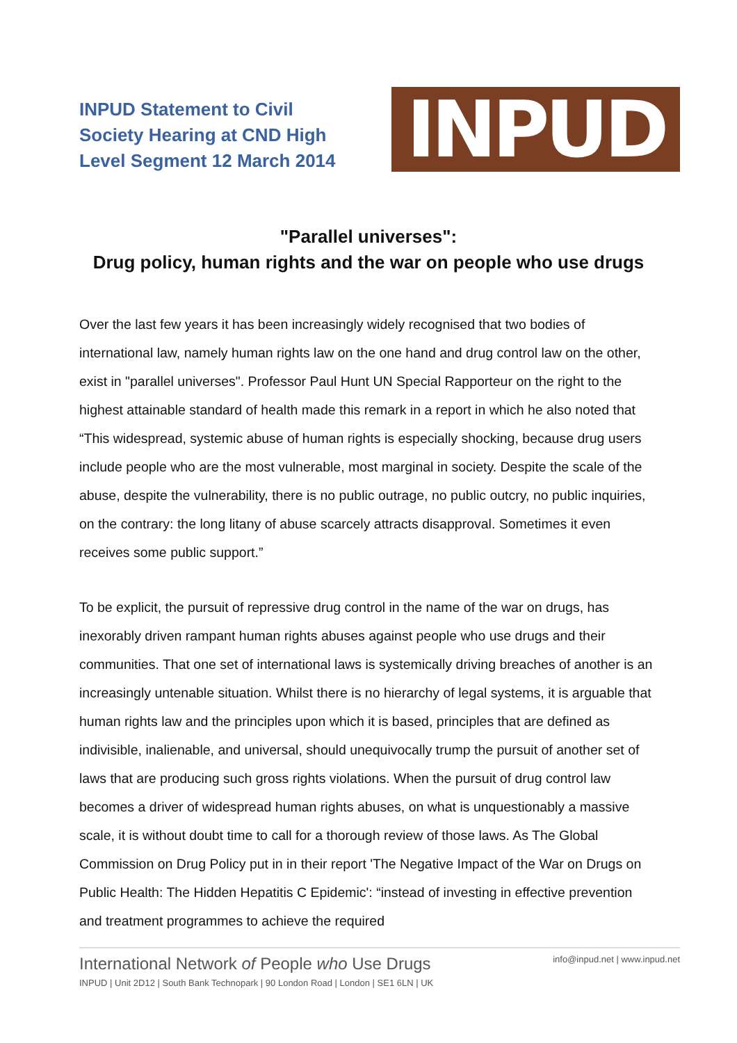INPUD Statement to Civil
Society Hearing at CND High
Level Segment 12 March 2014
INPUD
"Parallel universes":
Drug policy, human rights and the war on people who use drugs
Over the last few years it has been increasingly widely recognised that two bodies of international law, namely human rights law on the one hand and drug control law on the other, exist in "parallel universes". Professor Paul Hunt UN Special Rapporteur on the right to the highest attainable standard of health made this remark in a report in which he also noted that “This widespread, systemic abuse of human rights is especially shocking, because drug users include people who are the most vulnerable, most marginal in society. Despite the scale of the abuse, despite the vulnerability, there is no public outrage, no public outcry, no public inquiries, on the contrary: the long litany of abuse scarcely attracts disapproval. Sometimes it even receives some public support.”
To be explicit, the pursuit of repressive drug control in the name of the war on drugs, has inexorably driven rampant human rights abuses against people who use drugs and their communities. That one set of international laws is systemically driving breaches of another is an increasingly untenable situation. Whilst there is no hierarchy of legal systems, it is arguable that human rights law and the principles upon which it is based, principles that are defined as indivisible, inalienable, and universal, should unequivocally trump the pursuit of another set of laws that are producing such gross rights violations. When the pursuit of drug control law becomes a driver of widespread human rights abuses, on what is unquestionably a massive scale, it is without doubt time to call for a thorough review of those laws. As The Global Commission on Drug Policy put in in their report 'The Negative Impact of the War on Drugs on Public Health: The Hidden Hepatitis C Epidemic': “instead of investing in effective prevention and treatment programmes to achieve the required
International Network of People who Use Drugs
INPUD | Unit 2D12 | South Bank Technopark | 90 London Road | London | SE1 6LN | UK
info@inpud.net | www.inpud.net